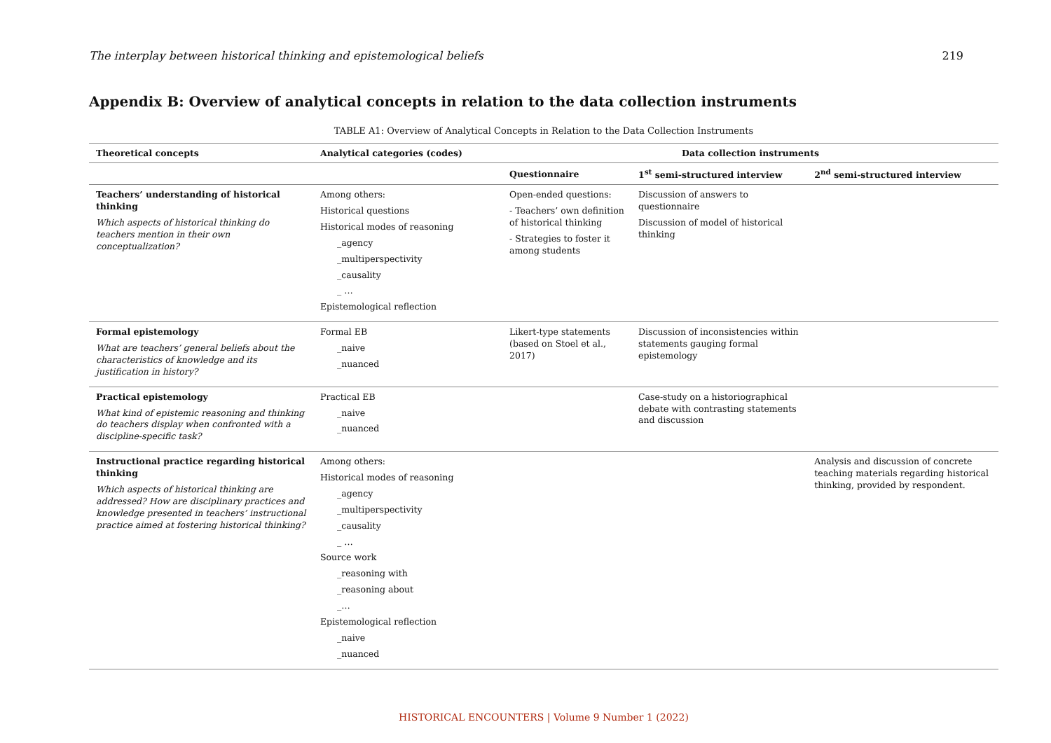The interplay between historical thinking and epistemological beliefs 219
Appendix B: Overview of analytical concepts in relation to the data collection instruments
TABLE A1: Overview of Analytical Concepts in Relation to the Data Collection Instruments
| Theoretical concepts | Analytical categories (codes) | Data collection instruments | | |
| --- | --- | --- | --- | --- |
| | | Questionnaire | 1<sup>st</sup> semi-structured interview | 2<sup>nd</sup> semi-structured interview |
| Teachers’ understanding of historical thinking Which aspects of historical thinking do teachers mention in their own conceptualization? | Among others: Historical questions Historical modes of reasoning _agency _multiperspectivity _causality _ … Epistemological reflection | Open-ended questions: - Teachers’ own definition of historical thinking - Strategies to foster it among students | Discussion of answers to questionnaire Discussion of model of historical thinking | |
| Formal epistemology What are teachers’ general beliefs about the characteristics of knowledge and its justification in history? | Formal EB _naive _nuanced | Likert-type statements (based on Stoel et al., 2017) | Discussion of inconsistencies within statements gauging formal epistemology | |
| Practical epistemology What kind of epistemic reasoning and thinking do teachers display when confronted with a discipline-specific task? | Practical EB _naive _nuanced | | Case-study on a historiographical debate with contrasting statements and discussion | |
| Instructional practice regarding historical thinking Which aspects of historical thinking are addressed? How are disciplinary practices and knowledge presented in teachers’ instructional practice aimed at fostering historical thinking? | Among others: Historical modes of reasoning _agency _multiperspectivity _causality _ … Source work _reasoning with _reasoning about _… Epistemological reflection _naive _nuanced | | | Analysis and discussion of concrete teaching materials regarding historical thinking, provided by respondent. |
HISTORICAL ENCOUNTERS | Volume 9 Number 1 (2022)